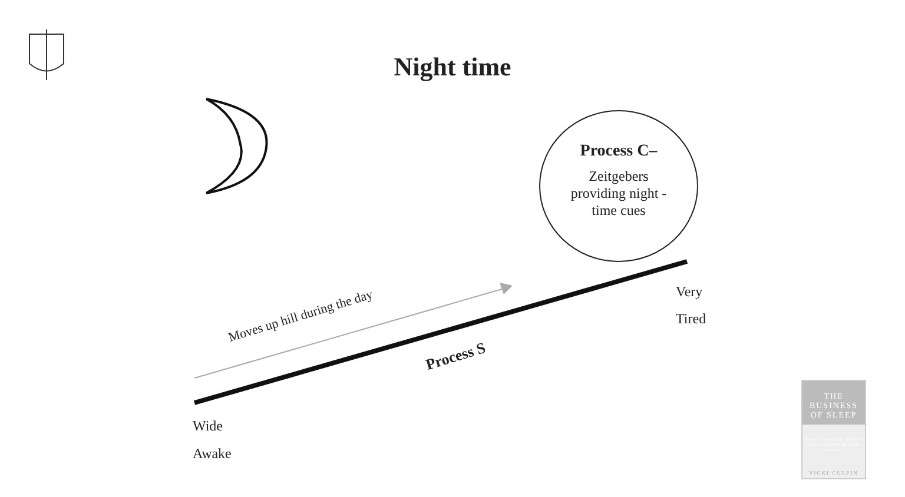Night time
Process C–
Zeitgebers
providing night -
time cues
Moves up hill during the day
Process S
Very
Tired
Wide
Awake
THE
BUSINESS
OF SLEEP
How sleeping better can transform your career
VICKI CULPIN